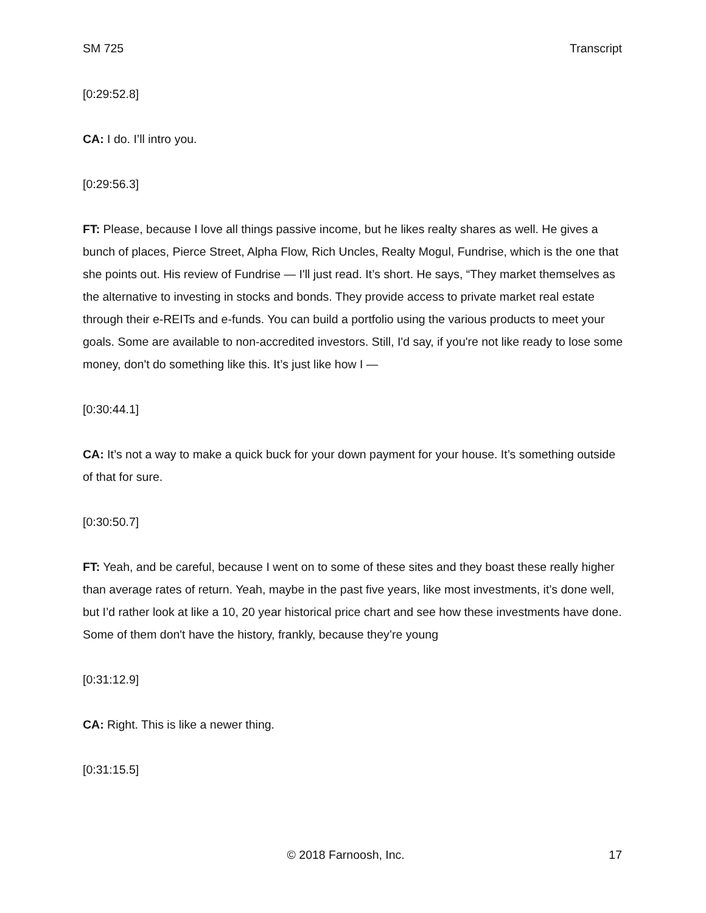SM 725 Transcript
[0:29:52.8]
CA: I do. I’ll intro you.
[0:29:56.3]
FT: Please, because I love all things passive income, but he likes realty shares as well. He gives a bunch of places, Pierce Street, Alpha Flow, Rich Uncles, Realty Mogul, Fundrise, which is the one that she points out. His review of Fundrise — I'll just read. It’s short. He says, “They market themselves as the alternative to investing in stocks and bonds. They provide access to private market real estate through their e-REITs and e-funds. You can build a portfolio using the various products to meet your goals. Some are available to non-accredited investors. Still, I'd say, if you're not like ready to lose some money, don't do something like this. It’s just like how I —
[0:30:44.1]
CA: It’s not a way to make a quick buck for your down payment for your house. It’s something outside of that for sure.
[0:30:50.7]
FT: Yeah, and be careful, because I went on to some of these sites and they boast these really higher than average rates of return. Yeah, maybe in the past five years, like most investments, it’s done well, but I’d rather look at like a 10, 20 year historical price chart and see how these investments have done. Some of them don't have the history, frankly, because they’re young
[0:31:12.9]
CA: Right. This is like a newer thing.
[0:31:15.5]
© 2018 Farnoosh, Inc. 17